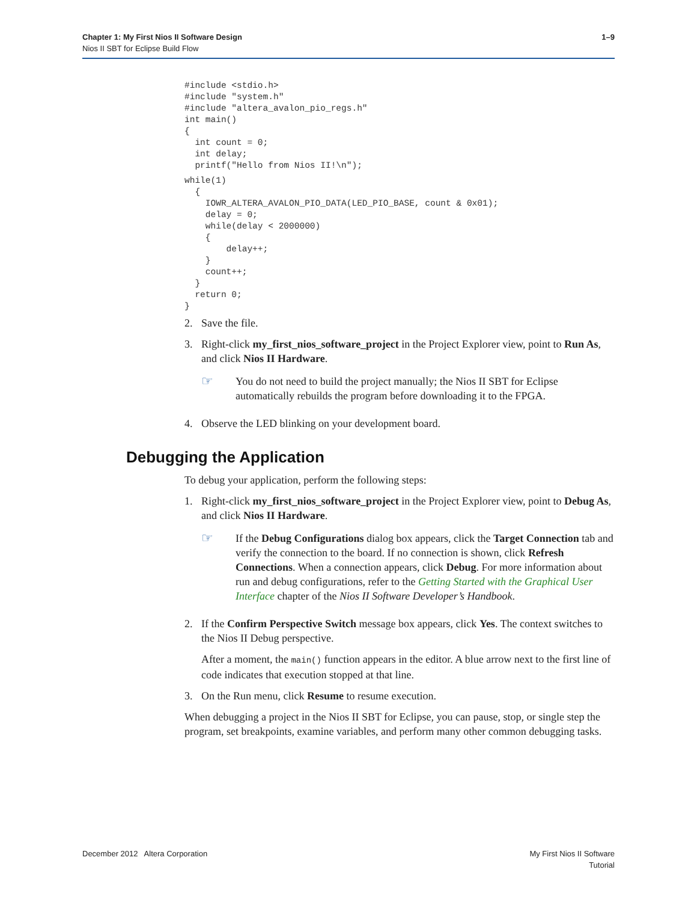Chapter 1: My First Nios II Software Design
Nios II SBT for Eclipse Build Flow
1–9
#include <stdio.h>
#include "system.h"
#include "altera_avalon_pio_regs.h"
int main()
{
  int count = 0;
  int delay;
  printf("Hello from Nios II!\n");
while(1)
  {
    IOWR_ALTERA_AVALON_PIO_DATA(LED_PIO_BASE, count & 0x01);
    delay = 0;
    while(delay < 2000000)
    {
        delay++;
    }
    count++;
  }
  return 0;
}
2. Save the file.
3. Right-click my_first_nios_software_project in the Project Explorer view, point to Run As, and click Nios II Hardware.
☞ You do not need to build the project manually; the Nios II SBT for Eclipse automatically rebuilds the program before downloading it to the FPGA.
4. Observe the LED blinking on your development board.
Debugging the Application
To debug your application, perform the following steps:
1. Right-click my_first_nios_software_project in the Project Explorer view, point to Debug As, and click Nios II Hardware.
☞ If the Debug Configurations dialog box appears, click the Target Connection tab and verify the connection to the board. If no connection is shown, click Refresh Connections. When a connection appears, click Debug. For more information about run and debug configurations, refer to the Getting Started with the Graphical User Interface chapter of the Nios II Software Developer’s Handbook.
2. If the Confirm Perspective Switch message box appears, click Yes. The context switches to the Nios II Debug perspective.
After a moment, the main() function appears in the editor. A blue arrow next to the first line of code indicates that execution stopped at that line.
3. On the Run menu, click Resume to resume execution.
When debugging a project in the Nios II SBT for Eclipse, you can pause, stop, or single step the program, set breakpoints, examine variables, and perform many other common debugging tasks.
December 2012 Altera Corporation My First Nios II Software
Tutorial